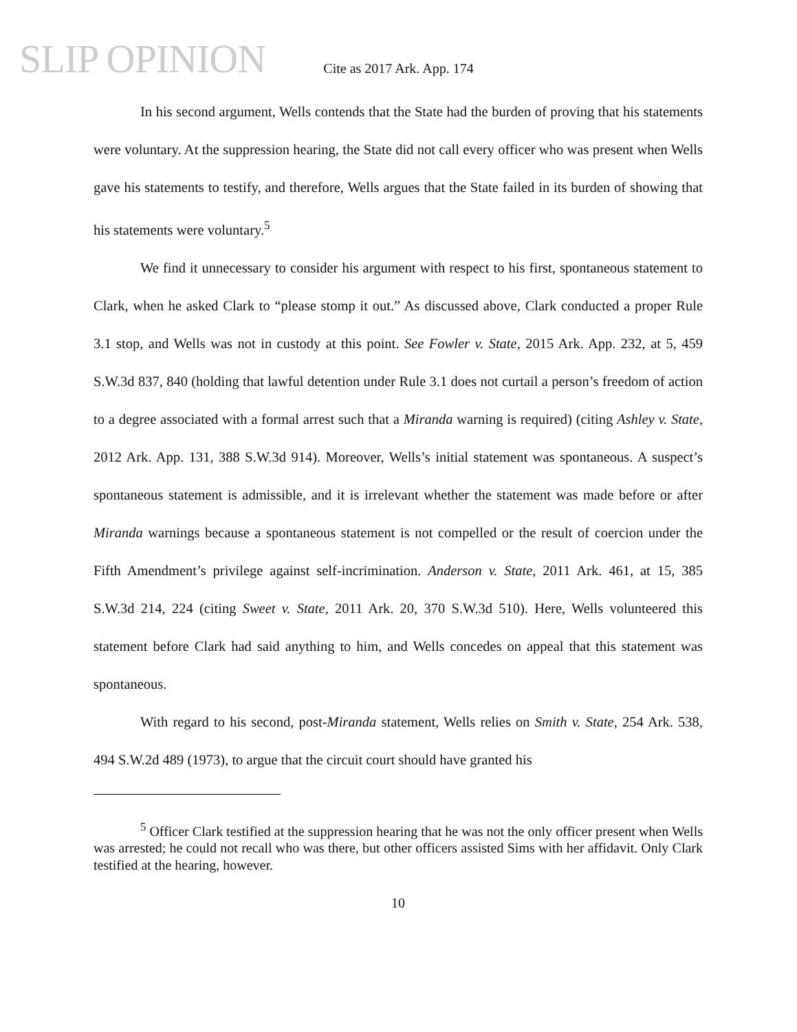SLIP OPINION
Cite as 2017 Ark. App. 174
In his second argument, Wells contends that the State had the burden of proving that his statements were voluntary. At the suppression hearing, the State did not call every officer who was present when Wells gave his statements to testify, and therefore, Wells argues that the State failed in its burden of showing that his statements were voluntary.<sup>5</sup>
We find it unnecessary to consider his argument with respect to his first, spontaneous statement to Clark, when he asked Clark to “please stomp it out.” As discussed above, Clark conducted a proper Rule 3.1 stop, and Wells was not in custody at this point. See Fowler v. State, 2015 Ark. App. 232, at 5, 459 S.W.3d 837, 840 (holding that lawful detention under Rule 3.1 does not curtail a person’s freedom of action to a degree associated with a formal arrest such that a Miranda warning is required) (citing Ashley v. State, 2012 Ark. App. 131, 388 S.W.3d 914). Moreover, Wells’s initial statement was spontaneous. A suspect’s spontaneous statement is admissible, and it is irrelevant whether the statement was made before or after Miranda warnings because a spontaneous statement is not compelled or the result of coercion under the Fifth Amendment’s privilege against self-incrimination. Anderson v. State, 2011 Ark. 461, at 15, 385 S.W.3d 214, 224 (citing Sweet v. State, 2011 Ark. 20, 370 S.W.3d 510). Here, Wells volunteered this statement before Clark had said anything to him, and Wells concedes on appeal that this statement was spontaneous.
With regard to his second, post-Miranda statement, Wells relies on Smith v. State, 254 Ark. 538, 494 S.W.2d 489 (1973), to argue that the circuit court should have granted his
<sup>5</sup> Officer Clark testified at the suppression hearing that he was not the only officer present when Wells was arrested; he could not recall who was there, but other officers assisted Sims with her affidavit. Only Clark testified at the hearing, however.
10